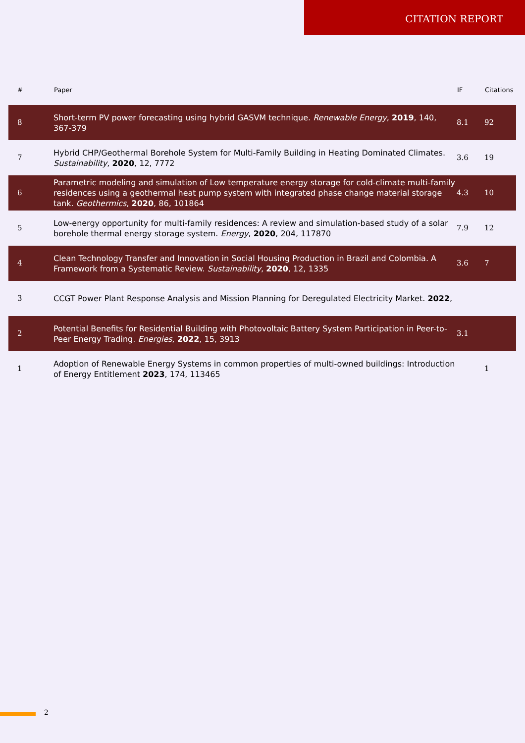CITATION REPORT
| # | Paper | IF | Citations |
| --- | --- | --- | --- |
| 8 | Short-term PV power forecasting using hybrid GASVM technique. Renewable Energy , 2019 , 140, 367-379 | 8.1 | 92 |
| 7 | Hybrid CHP/Geothermal Borehole System for Multi-Family Building in Heating Dominated Climates. Sustainability , 2020 , 12, 7772 | 3.6 | 19 |
| 6 | Parametric modeling and simulation of Low temperature energy storage for cold-climate multi-family residences using a geothermal heat pump system with integrated phase change material storage tank. Geothermics , 2020 , 86, 101864 | 4.3 | 10 |
| 5 | Low-energy opportunity for multi-family residences: A review and simulation-based study of a solar borehole thermal energy storage system. Energy , 2020 , 204, 117870 | 7.9 | 12 |
| 4 | Clean Technology Transfer and Innovation in Social Housing Production in Brazil and Colombia. A Framework from a Systematic Review. Sustainability , 2020 , 12, 1335 | 3.6 | 7 |
| 3 | CCGT Power Plant Response Analysis and Mission Planning for Deregulated Electricity Market. 2022 , | | |
| 2 | Potential Benefits for Residential Building with Photovoltaic Battery System Participation in Peer-to-Peer Energy Trading. Energies , 2022 , 15, 3913 | 3.1 | |
| 1 | Adoption of Renewable Energy Systems in common properties of multi-owned buildings: Introduction of Energy Entitlement 2023 , 174, 113465 | | 1 |
2